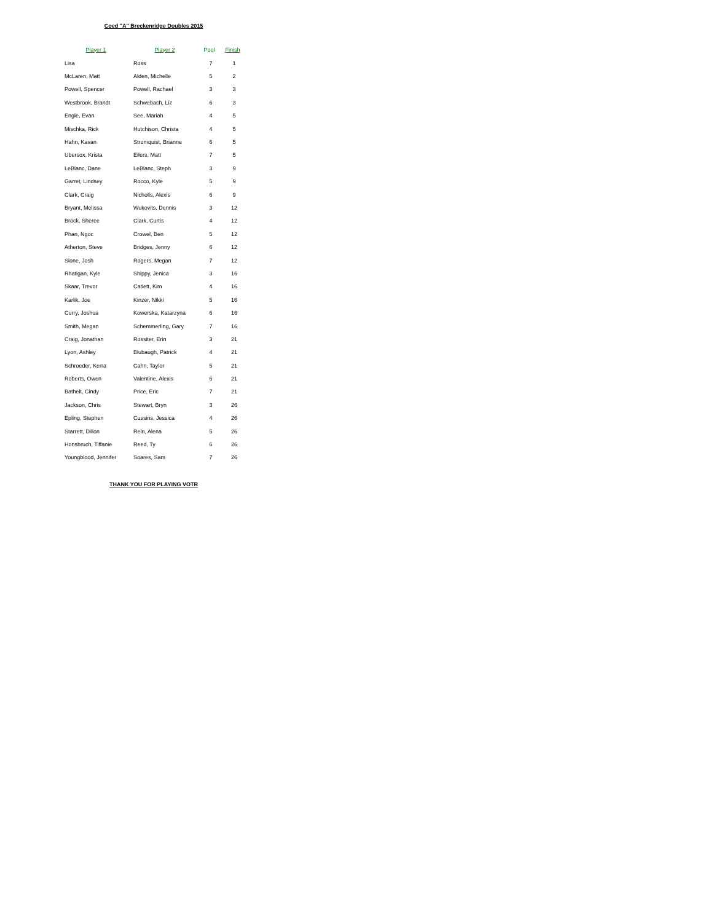Coed "A" Breckenridge Doubles 2015
| Player 1 | Player 2 | Pool | Finish |
| --- | --- | --- | --- |
| Lisa | Ross | 7 | 1 |
| McLaren, Matt | Alden, Michelle | 5 | 2 |
| Powell, Spencer | Powell, Rachael | 3 | 3 |
| Westbrook, Brandt | Schwebach, Liz | 6 | 3 |
| Engle, Evan | See, Mariah | 4 | 5 |
| Mischka, Rick | Hutchison, Christa | 4 | 5 |
| Hahn, Kavan | Stromquist, Brianne | 6 | 5 |
| Ubersox, Krista | Eilers, Matt | 7 | 5 |
| LeBlanc, Dane | LeBlanc, Steph | 3 | 9 |
| Garret, Lindsey | Rocco, Kyle | 5 | 9 |
| Clark, Craig | Nicholls, Alexis | 6 | 9 |
| Bryant, Melissa | Wukovits, Dennis | 3 | 12 |
| Brock, Sheree | Clark, Curtis | 4 | 12 |
| Phan, Ngoc | Crowel, Ben | 5 | 12 |
| Atherton, Steve | Bridges, Jenny | 6 | 12 |
| Slone, Josh | Rogers, Megan | 7 | 12 |
| Rhatigan, Kyle | Shippy, Jenica | 3 | 16 |
| Skaar, Trevor | Catlett, Kim | 4 | 16 |
| Karlik, Joe | Kinzer, Nikki | 5 | 16 |
| Curry, Joshua | Kowerska, Katarzyna | 6 | 16 |
| Smith, Megan | Schemmerling, Gary | 7 | 16 |
| Craig, Jonathan | Rossiter, Erin | 3 | 21 |
| Lyon, Ashley | Blubaugh, Patrick | 4 | 21 |
| Schroeder, Kerra | Cahn, Taylor | 5 | 21 |
| Roberts, Owen | Valentine, Alexis | 6 | 21 |
| Bathelt, Cindy | Price, Eric | 7 | 21 |
| Jackson, Chris | Stewart, Bryn | 3 | 26 |
| Epling, Stephen | Cussins, Jessica | 4 | 26 |
| Starrett, Dillon | Rein, Alena | 5 | 26 |
| Honsbruch, Tiffanie | Reed, Ty | 6 | 26 |
| Youngblood, Jennifer | Soares, Sam | 7 | 26 |
THANK YOU FOR PLAYING VOTR